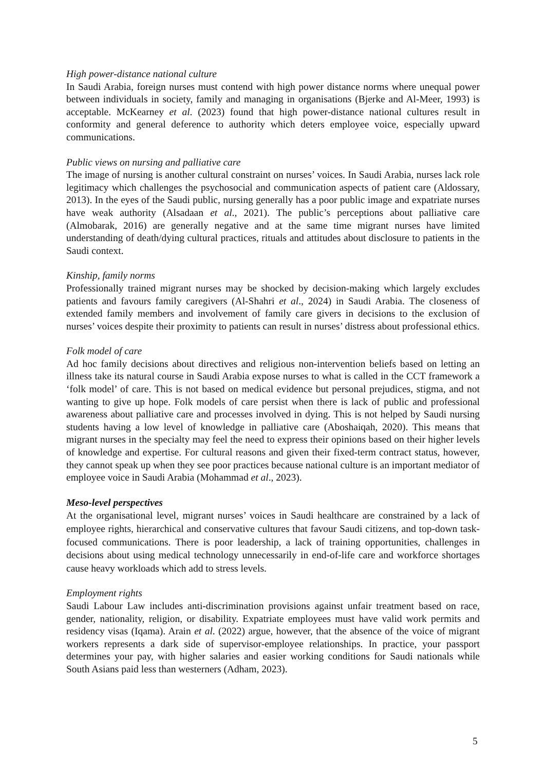High power-distance national culture
In Saudi Arabia, foreign nurses must contend with high power distance norms where unequal power between individuals in society, family and managing in organisations (Bjerke and Al-Meer, 1993) is acceptable. McKearney et al. (2023) found that high power-distance national cultures result in conformity and general deference to authority which deters employee voice, especially upward communications.
Public views on nursing and palliative care
The image of nursing is another cultural constraint on nurses’ voices. In Saudi Arabia, nurses lack role legitimacy which challenges the psychosocial and communication aspects of patient care (Aldossary, 2013). In the eyes of the Saudi public, nursing generally has a poor public image and expatriate nurses have weak authority (Alsadaan et al., 2021). The public’s perceptions about palliative care (Almobarak, 2016) are generally negative and at the same time migrant nurses have limited understanding of death/dying cultural practices, rituals and attitudes about disclosure to patients in the Saudi context.
Kinship, family norms
Professionally trained migrant nurses may be shocked by decision-making which largely excludes patients and favours family caregivers (Al-Shahri et al., 2024) in Saudi Arabia. The closeness of extended family members and involvement of family care givers in decisions to the exclusion of nurses’ voices despite their proximity to patients can result in nurses’ distress about professional ethics.
Folk model of care
Ad hoc family decisions about directives and religious non-intervention beliefs based on letting an illness take its natural course in Saudi Arabia expose nurses to what is called in the CCT framework a ‘folk model’ of care. This is not based on medical evidence but personal prejudices, stigma, and not wanting to give up hope. Folk models of care persist when there is lack of public and professional awareness about palliative care and processes involved in dying. This is not helped by Saudi nursing students having a low level of knowledge in palliative care (Aboshaiqah, 2020). This means that migrant nurses in the specialty may feel the need to express their opinions based on their higher levels of knowledge and expertise. For cultural reasons and given their fixed-term contract status, however, they cannot speak up when they see poor practices because national culture is an important mediator of employee voice in Saudi Arabia (Mohammad et al., 2023).
Meso-level perspectives
At the organisational level, migrant nurses’ voices in Saudi healthcare are constrained by a lack of employee rights, hierarchical and conservative cultures that favour Saudi citizens, and top-down task-focused communications. There is poor leadership, a lack of training opportunities, challenges in decisions about using medical technology unnecessarily in end-of-life care and workforce shortages cause heavy workloads which add to stress levels.
Employment rights
Saudi Labour Law includes anti-discrimination provisions against unfair treatment based on race, gender, nationality, religion, or disability. Expatriate employees must have valid work permits and residency visas (Iqama). Arain et al. (2022) argue, however, that the absence of the voice of migrant workers represents a dark side of supervisor-employee relationships. In practice, your passport determines your pay, with higher salaries and easier working conditions for Saudi nationals while South Asians paid less than westerners (Adham, 2023).
5